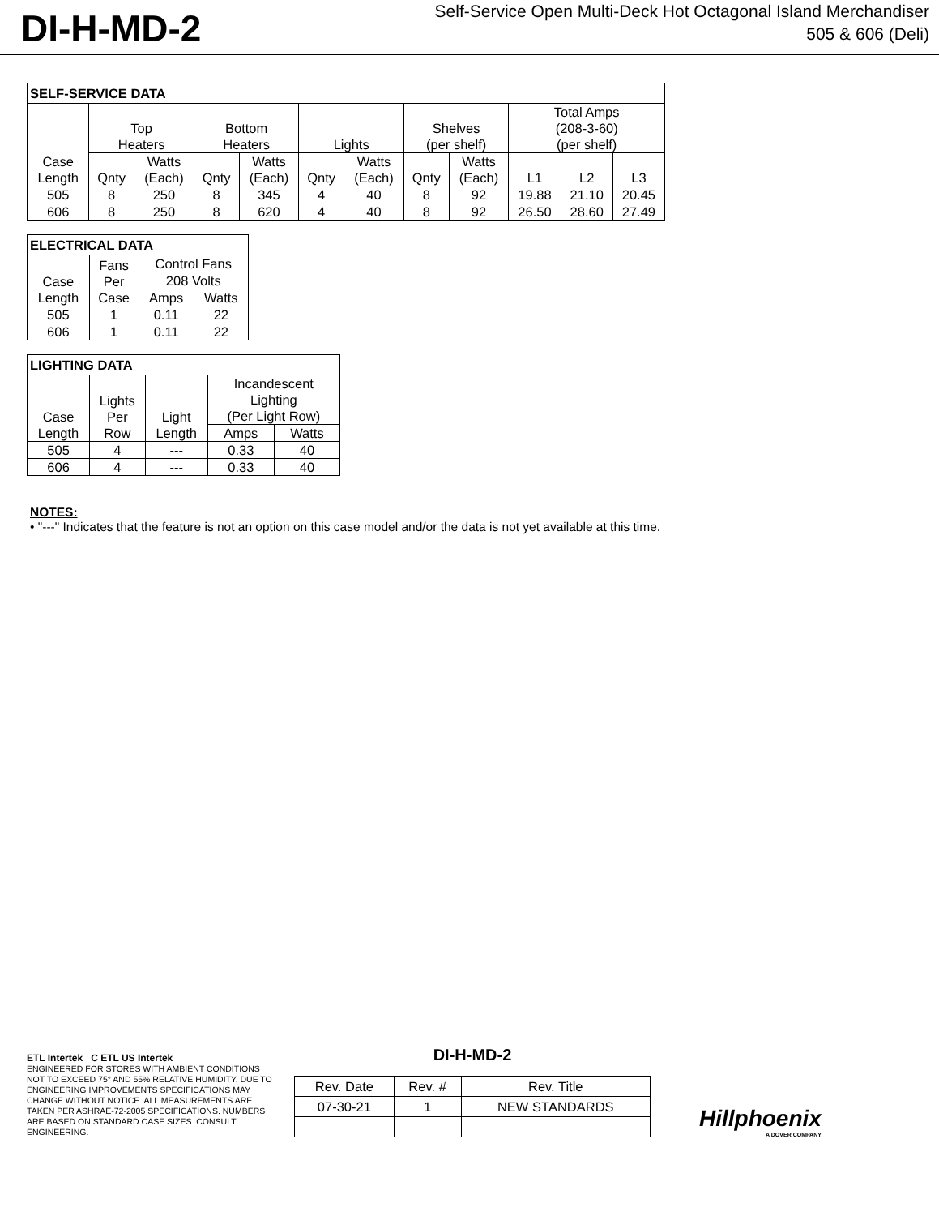DI-H-MD-2
Self-Service Open Multi-Deck Hot Octagonal Island Merchandiser
505 & 606 (Deli)
| SELF-SERVICE DATA | | | | | | | | | | | |
| --- | --- | --- | --- | --- | --- | --- | --- | --- | --- | --- | --- |
| Case Length | Top Heaters | | Bottom Heaters | | Lights | | Shelves (per shelf) | | Total Amps (208-3-60) (per shelf) | | |
| | Qnty | Watts (Each) | Qnty | Watts (Each) | Qnty | Watts (Each) | Qnty | Watts (Each) | L1 | L2 | L3 |
| 505 | 8 | 250 | 8 | 345 | 4 | 40 | 8 | 92 | 19.88 | 21.10 | 20.45 |
| 606 | 8 | 250 | 8 | 620 | 4 | 40 | 8 | 92 | 26.50 | 28.60 | 27.49 |
| ELECTRICAL DATA | | | |
| --- | --- | --- | --- |
| Case Length | Fans Per Case | Control Fans | |
| | | 208 Volts | |
| | | Amps | Watts |
| 505 | 1 | 0.11 | 22 |
| 606 | 1 | 0.11 | 22 |
| LIGHTING DATA | | | | |
| --- | --- | --- | --- | --- |
| Case Length | Lights Per Row | Light Length | Incandescent Lighting (Per Light Row) | |
| | | | Amps | Watts |
| 505 | 4 | --- | 0.33 | 40 |
| 606 | 4 | --- | 0.33 | 40 |
NOTES:
• "---" Indicates that the feature is not an option on this case model and/or the data is not yet available at this time.
ETL Intertek C ETL US Intertek
ENGINEERED FOR STORES WITH AMBIENT CONDITIONS NOT TO EXCEED 75° AND 55% RELATIVE HUMIDITY. DUE TO ENGINEERING IMPROVEMENTS SPECIFICATIONS MAY CHANGE WITHOUT NOTICE. ALL MEASUREMENTS ARE TAKEN PER ASHRAE-72-2005 SPECIFICATIONS. NUMBERS ARE BASED ON STANDARD CASE SIZES. CONSULT ENGINEERING.
DI-H-MD-2
| Rev. Date | Rev. # | Rev. Title |
| 07-30-21 | 1 | NEW STANDARDS |
Hillphoenix
A DOVER COMPANY